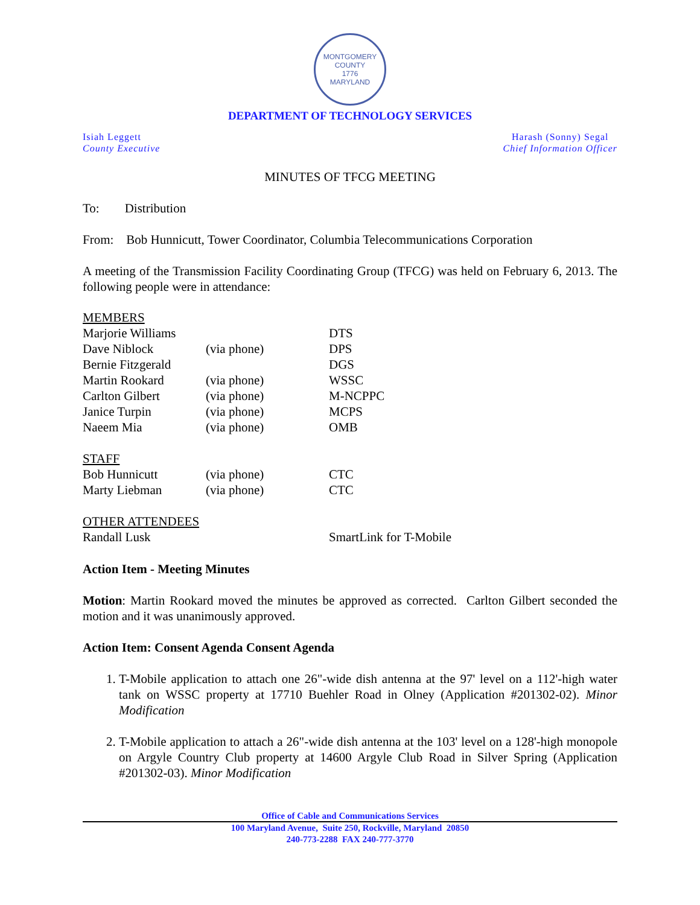MONTGOMERY COUNTY
1776
MARYLAND
DEPARTMENT OF TECHNOLOGY SERVICES
Isiah Leggett
County Executive
Harash (Sonny) Segal
Chief Information Officer
MINUTES OF TFCG MEETING
To: Distribution
From: Bob Hunnicutt, Tower Coordinator, Columbia Telecommunications Corporation
A meeting of the Transmission Facility Coordinating Group (TFCG) was held on February 6, 2013. The following people were in attendance:
| MEMBERS | | |
| Marjorie Williams | | DTS |
| Dave Niblock | (via phone) | DPS |
| Bernie Fitzgerald | | DGS |
| Martin Rookard | (via phone) | WSSC |
| Carlton Gilbert | (via phone) | M-NCPPC |
| Janice Turpin | (via phone) | MCPS |
| Naeem Mia | (via phone) | OMB |
| STAFF | | |
| Bob Hunnicutt | (via phone) | CTC |
| Marty Liebman | (via phone) | CTC |
| OTHER ATTENDEES | | |
| Randall Lusk | | SmartLink for T-Mobile |
Action Item - Meeting Minutes
Motion: Martin Rookard moved the minutes be approved as corrected. Carlton Gilbert seconded the motion and it was unanimously approved.
Action Item: Consent Agenda Consent Agenda
1. T-Mobile application to attach one 26"-wide dish antenna at the 97' level on a 112'-high water tank on WSSC property at 17710 Buehler Road in Olney (Application #201302-02). Minor Modification
2. T-Mobile application to attach a 26"-wide dish antenna at the 103' level on a 128'-high monopole on Argyle Country Club property at 14600 Argyle Club Road in Silver Spring (Application #201302-03). Minor Modification
Office of Cable and Communications Services
100 Maryland Avenue, Suite 250, Rockville, Maryland 20850
240-773-2288 FAX 240-777-3770